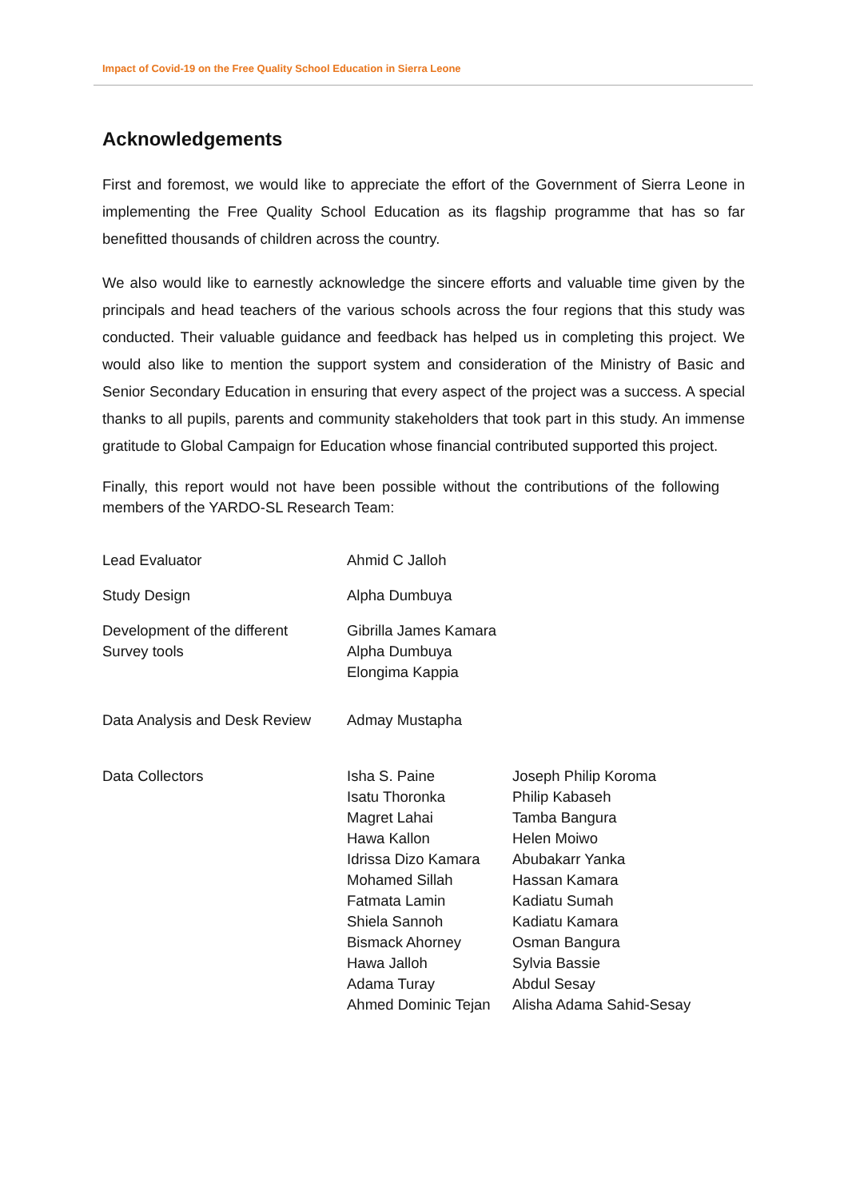Impact of Covid-19 on the Free Quality School Education in Sierra Leone
Acknowledgements
First and foremost, we would like to appreciate the effort of the Government of Sierra Leone in implementing the Free Quality School Education as its flagship programme that has so far benefitted thousands of children across the country.
We also would like to earnestly acknowledge the sincere efforts and valuable time given by the principals and head teachers of the various schools across the four regions that this study was conducted. Their valuable guidance and feedback has helped us in completing this project. We would also like to mention the support system and consideration of the Ministry of Basic and Senior Secondary Education in ensuring that every aspect of the project was a success. A special thanks to all pupils, parents and community stakeholders that took part in this study. An immense gratitude to Global Campaign for Education whose financial contributed supported this project.
Finally, this report would not have been possible without the contributions of the following members of the YARDO-SL Research Team:
| Lead Evaluator | Ahmid C Jalloh | |
| Study Design | Alpha Dumbuya | |
| Development of the different Survey tools | Gibrilla James Kamara Alpha Dumbuya Elongima Kappia | |
| Data Analysis and Desk Review | Admay Mustapha | |
| Data Collectors | Isha S. Paine Isatu Thoronka Magret Lahai Hawa Kallon Idrissa Dizo Kamara Mohamed Sillah Fatmata Lamin Shiela Sannoh Bismack Ahorney Hawa Jalloh Adama Turay Ahmed Dominic Tejan | Joseph Philip Koroma Philip Kabaseh Tamba Bangura Helen Moiwo Abubakarr Yanka Hassan Kamara Kadiatu Sumah Kadiatu Kamara Osman Bangura Sylvia Bassie Abdul Sesay Alisha Adama Sahid-Sesay |